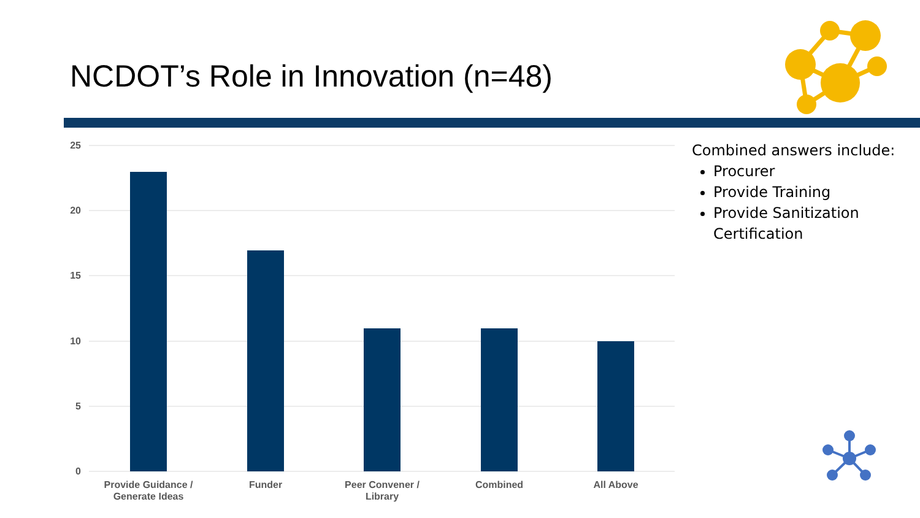NCDOT’s Role in Innovation (n=48)
25
20
15
10
5
0
Provide Guidance /
Generate Ideas
Funder
Peer Convener /
Library
Combined
All Above
Combined answers include:
Procurer
Provide Training
Provide Sanitization Certification